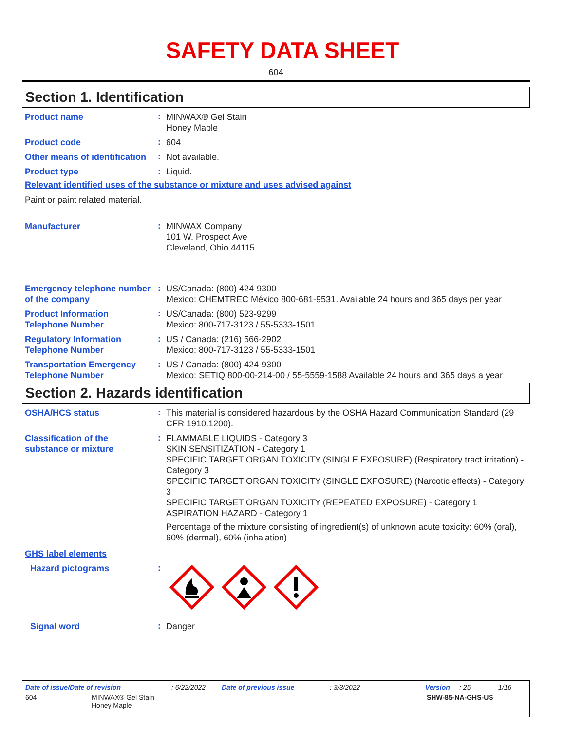SAFETY DATA SHEET
604
Section 1. Identification
Product name
:
MINWAX® Gel Stain
Honey Maple
Product code
:
604
Other means of identification
:
Not available.
Product type
:
Liquid.
Relevant identified uses of the substance or mixture and uses advised against
Paint or paint related material.
Manufacturer
:
MINWAX Company
101 W. Prospect Ave
Cleveland, Ohio 44115
Emergency telephone number of the company
:
US/Canada: (800) 424-9300
Mexico: CHEMTREC México 800-681-9531. Available 24 hours and 365 days per year
Product Information Telephone Number
:
US/Canada: (800) 523-9299
Mexico: 800-717-3123 / 55-5333-1501
Regulatory Information Telephone Number
:
US / Canada: (216) 566-2902
Mexico: 800-717-3123 / 55-5333-1501
Transportation Emergency Telephone Number
:
US / Canada: (800) 424-9300
Mexico: SETIQ 800-00-214-00 / 55-5559-1588 Available 24 hours and 365 days a year
Section 2. Hazards identification
OSHA/HCS status
:
This material is considered hazardous by the OSHA Hazard Communication Standard (29 CFR 1910.1200).
Classification of the substance or mixture
:
FLAMMABLE LIQUIDS - Category 3
SKIN SENSITIZATION - Category 1
SPECIFIC TARGET ORGAN TOXICITY (SINGLE EXPOSURE) (Respiratory tract irritation) - Category 3
SPECIFIC TARGET ORGAN TOXICITY (SINGLE EXPOSURE) (Narcotic effects) - Category 3
SPECIFIC TARGET ORGAN TOXICITY (REPEATED EXPOSURE) - Category 1
ASPIRATION HAZARD - Category 1
Percentage of the mixture consisting of ingredient(s) of unknown acute toxicity: 60% (oral), 60% (dermal), 60% (inhalation)
GHS label elements
Hazard pictograms
:
Signal word
:
Danger
Date of issue/Date of revision: 6/22/2022 Date of previous issue: 3/3/2022 Version: 25 1/16
604 MINWAX® Gel Stain
Honey Maple SHW-85-NA-GHS-US